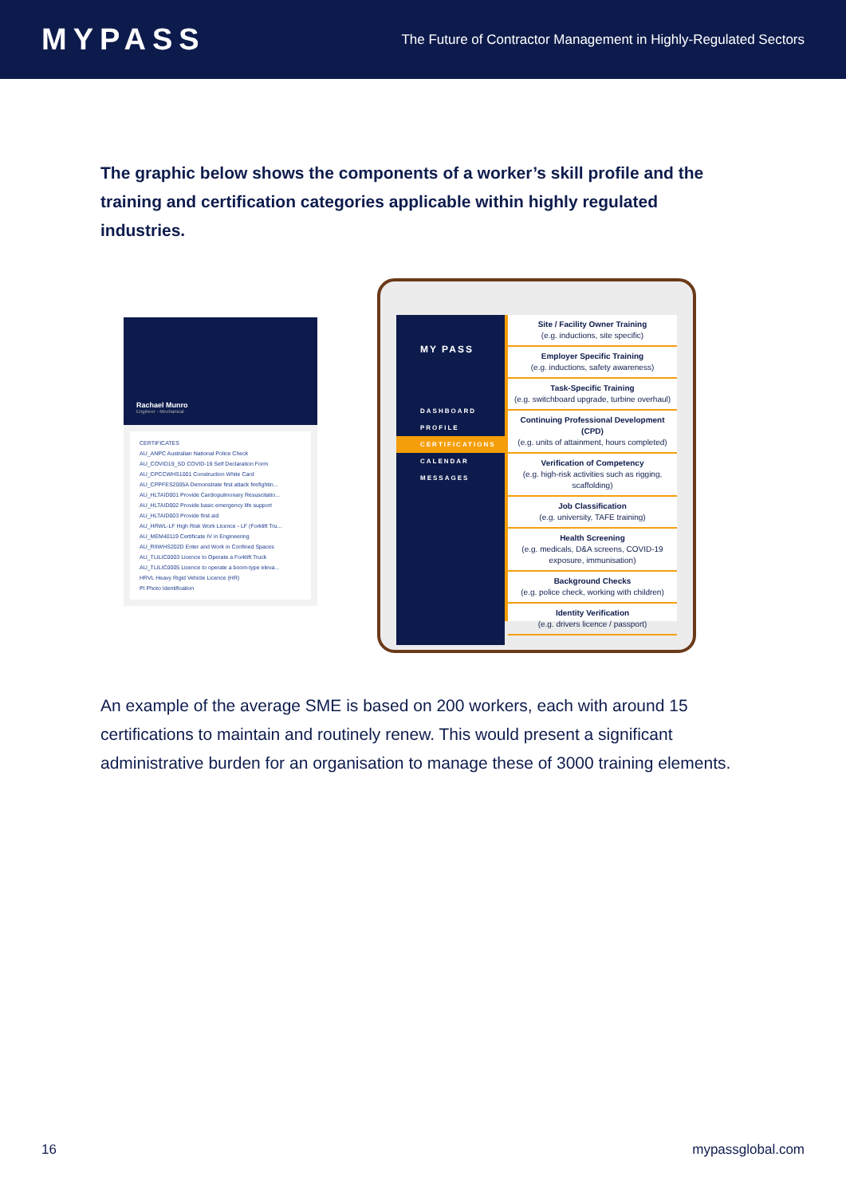MYPASS
The Future of Contractor Management in Highly-Regulated Sectors
The graphic below shows the components of a worker’s skill profile and the training and certification categories applicable within highly regulated industries.
Rachael Munro
Engineer - Mechanical
CERTIFICATES
AU_ANPC Australian National Police Check
AU_COVID19_SD COVID-19 Self Declaration Form
AU_CPCCWHS1001 Construction White Card
AU_CPPFES2005A Demonstrate first attack firefightin...
AU_HLTAID001 Provide Cardiopulmonary Resuscitatio...
AU_HLTAID002 Provide basic emergency life support
AU_HLTAID003 Provide first aid
AU_HRWL-LF High Risk Work Licence - LF (Forklift Tru...
AU_MEM40119 Certificate IV in Engineering
AU_RIIWHS202D Enter and Work in Confined Spaces
AU_TLILIC0003 Licence to Operate a Forklift Truck
AU_TLILIC0005 Licence to operate a boom-type eleva...
HRVL Heavy Rigid Vehicle Licence (HR)
PI Photo Identification
MY PASS
DASHBOARD
PROFILE
CERTIFICATIONS
CALENDAR
MESSAGES
Site / Facility Owner Training
(e.g. inductions, site specific)
Employer Specific Training
(e.g. inductions, safety awareness)
Task-Specific Training
(e.g. switchboard upgrade, turbine overhaul)
Continuing Professional Development (CPD)
(e.g. units of attainment, hours completed)
Verification of Competency
(e.g. high-risk activities such as rigging, scaffolding)
Job Classification
(e.g. university, TAFE training)
Health Screening
(e.g. medicals, D&A screens, COVID-19 exposure, immunisation)
Background Checks
(e.g. police check, working with children)
Identity Verification
(e.g. drivers licence / passport)
An example of the average SME is based on 200 workers, each with around 15 certifications to maintain and routinely renew. This would present a significant administrative burden for an organisation to manage these of 3000 training elements.
16 mypassglobal.com